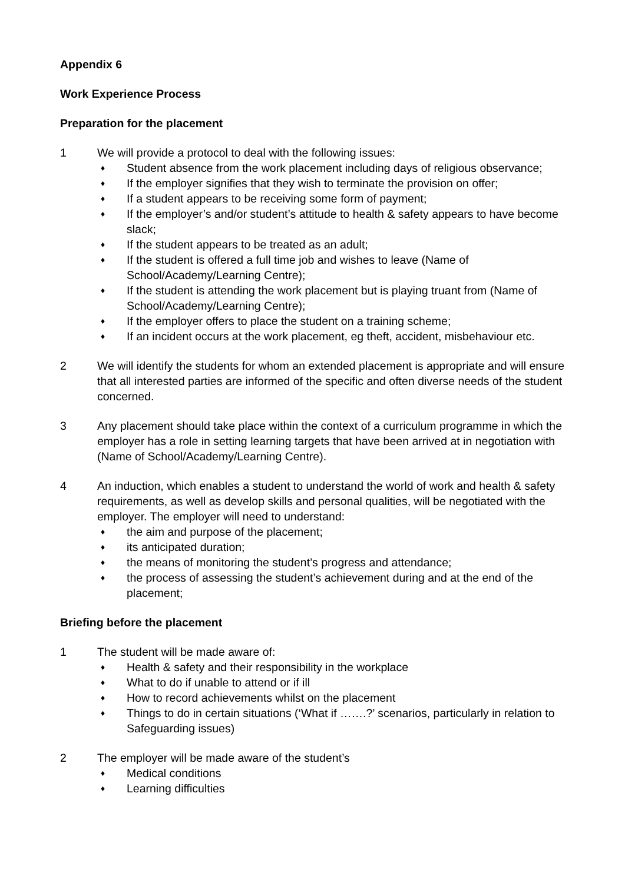Appendix 6
Work Experience Process
Preparation for the placement
1 We will provide a protocol to deal with the following issues:
♦ Student absence from the work placement including days of religious observance;
♦ If the employer signifies that they wish to terminate the provision on offer;
♦ If a student appears to be receiving some form of payment;
♦ If the employer’s and/or student’s attitude to health & safety appears to have become slack;
♦ If the student appears to be treated as an adult;
♦ If the student is offered a full time job and wishes to leave (Name of School/Academy/Learning Centre);
♦ If the student is attending the work placement but is playing truant from (Name of School/Academy/Learning Centre);
♦ If the employer offers to place the student on a training scheme;
♦ If an incident occurs at the work placement, eg theft, accident, misbehaviour etc.
2 We will identify the students for whom an extended placement is appropriate and will ensure that all interested parties are informed of the specific and often diverse needs of the student concerned.
3 Any placement should take place within the context of a curriculum programme in which the employer has a role in setting learning targets that have been arrived at in negotiation with (Name of School/Academy/Learning Centre).
4 An induction, which enables a student to understand the world of work and health & safety requirements, as well as develop skills and personal qualities, will be negotiated with the employer. The employer will need to understand:
♦ the aim and purpose of the placement;
♦ its anticipated duration;
♦ the means of monitoring the student’s progress and attendance;
♦ the process of assessing the student’s achievement during and at the end of the placement;
Briefing before the placement
1 The student will be made aware of:
♦ Health & safety and their responsibility in the workplace
♦ What to do if unable to attend or if ill
♦ How to record achievements whilst on the placement
♦ Things to do in certain situations (‘What if …….?’ scenarios, particularly in relation to Safeguarding issues)
2 The employer will be made aware of the student’s
♦ Medical conditions
♦ Learning difficulties